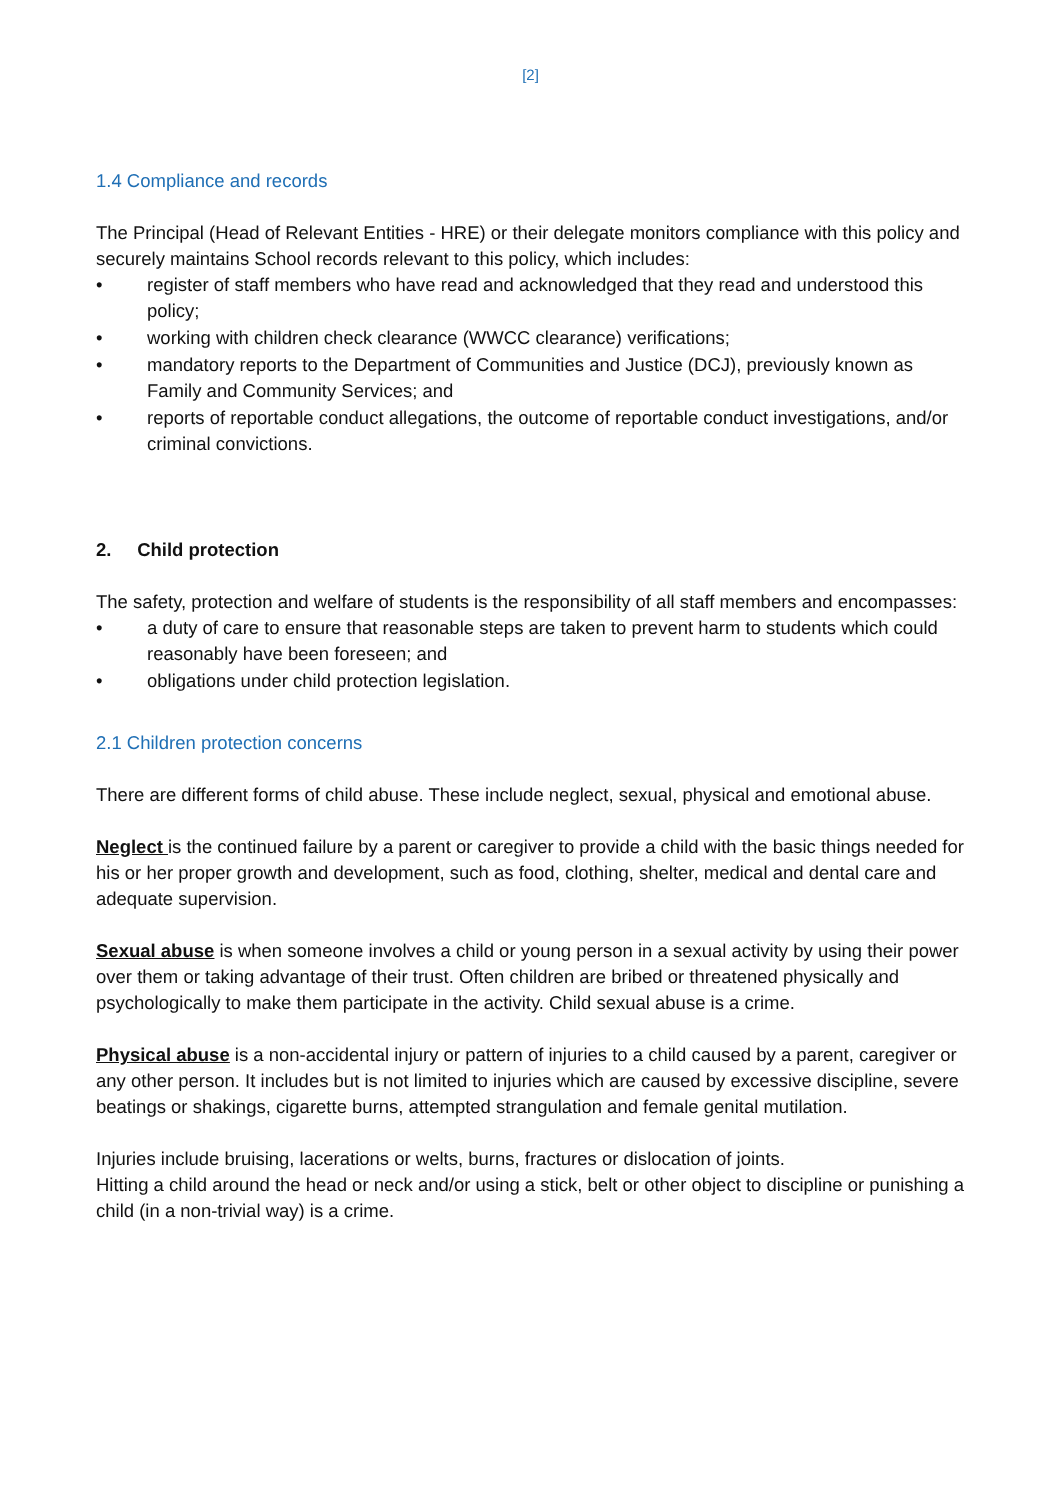[2]
1.4 Compliance and records
The Principal (Head of Relevant Entities - HRE) or their delegate monitors compliance with this policy and securely maintains School records relevant to this policy, which includes:
• register of staff members who have read and acknowledged that they read and understood this policy;
• working with children check clearance (WWCC clearance) verifications;
• mandatory reports to the Department of Communities and Justice (DCJ), previously known as Family and Community Services; and
• reports of reportable conduct allegations, the outcome of reportable conduct investigations, and/or criminal convictions.
2. Child protection
The safety, protection and welfare of students is the responsibility of all staff members and encompasses:
• a duty of care to ensure that reasonable steps are taken to prevent harm to students which could reasonably have been foreseen; and
• obligations under child protection legislation.
2.1 Children protection concerns
There are different forms of child abuse. These include neglect, sexual, physical and emotional abuse.
Neglect is the continued failure by a parent or caregiver to provide a child with the basic things needed for his or her proper growth and development, such as food, clothing, shelter, medical and dental care and adequate supervision.
Sexual abuse is when someone involves a child or young person in a sexual activity by using their power over them or taking advantage of their trust. Often children are bribed or threatened physically and psychologically to make them participate in the activity. Child sexual abuse is a crime.
Physical abuse is a non-accidental injury or pattern of injuries to a child caused by a parent, caregiver or any other person. It includes but is not limited to injuries which are caused by excessive discipline, severe beatings or shakings, cigarette burns, attempted strangulation and female genital mutilation.
Injuries include bruising, lacerations or welts, burns, fractures or dislocation of joints.
Hitting a child around the head or neck and/or using a stick, belt or other object to discipline or punishing a child (in a non-trivial way) is a crime.